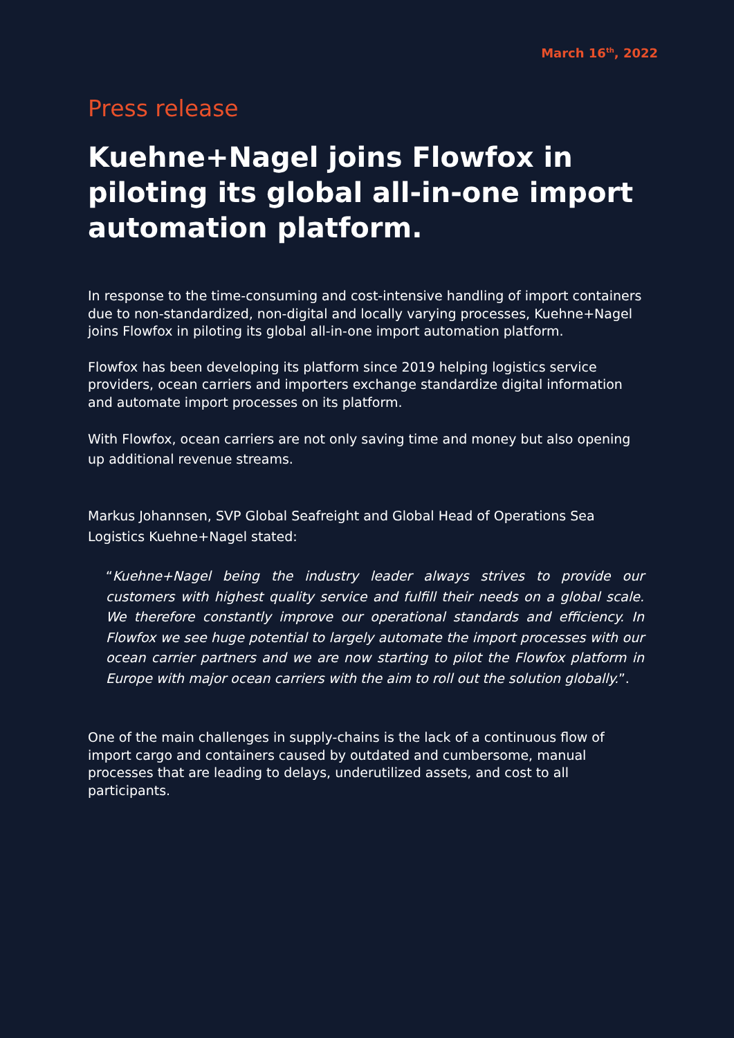March 16<sup>th</sup>, 2022
Press release
Kuehne+Nagel joins Flowfox in piloting its global all-in-one import automation platform.
In response to the time-consuming and cost-intensive handling of import containers due to non-standardized, non-digital and locally varying processes, Kuehne+Nagel joins Flowfox in piloting its global all-in-one import automation platform.
Flowfox has been developing its platform since 2019 helping logistics service providers, ocean carriers and importers exchange standardize digital information and automate import processes on its platform.
With Flowfox, ocean carriers are not only saving time and money but also opening up additional revenue streams.
Markus Johannsen, SVP Global Seafreight and Global Head of Operations Sea Logistics Kuehne+Nagel stated:
“Kuehne+Nagel being the industry leader always strives to provide our customers with highest quality service and fulfill their needs on a global scale. We therefore constantly improve our operational standards and efficiency. In Flowfox we see huge potential to largely automate the import processes with our ocean carrier partners and we are now starting to pilot the Flowfox platform in Europe with major ocean carriers with the aim to roll out the solution globally.”.
One of the main challenges in supply-chains is the lack of a continuous flow of import cargo and containers caused by outdated and cumbersome, manual processes that are leading to delays, underutilized assets, and cost to all participants.